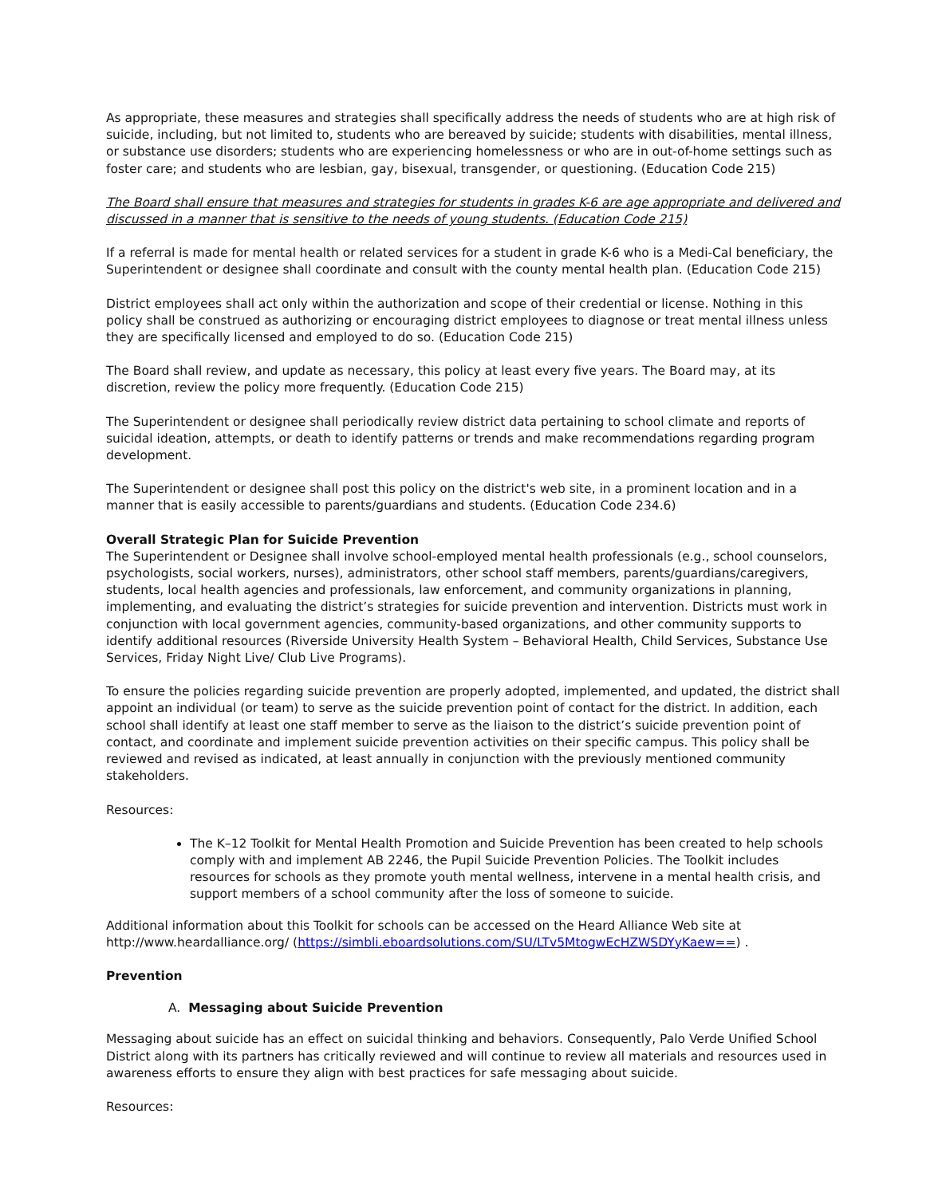As appropriate, these measures and strategies shall specifically address the needs of students who are at high risk of suicide, including, but not limited to, students who are bereaved by suicide; students with disabilities, mental illness, or substance use disorders; students who are experiencing homelessness or who are in out-of-home settings such as foster care; and students who are lesbian, gay, bisexual, transgender, or questioning. (Education Code 215)
The Board shall ensure that measures and strategies for students in grades K-6 are age appropriate and delivered and discussed in a manner that is sensitive to the needs of young students. (Education Code 215)
If a referral is made for mental health or related services for a student in grade K-6 who is a Medi-Cal beneficiary, the Superintendent or designee shall coordinate and consult with the county mental health plan. (Education Code 215)
District employees shall act only within the authorization and scope of their credential or license. Nothing in this policy shall be construed as authorizing or encouraging district employees to diagnose or treat mental illness unless they are specifically licensed and employed to do so. (Education Code 215)
The Board shall review, and update as necessary, this policy at least every five years. The Board may, at its discretion, review the policy more frequently. (Education Code 215)
The Superintendent or designee shall periodically review district data pertaining to school climate and reports of suicidal ideation, attempts, or death to identify patterns or trends and make recommendations regarding program development.
The Superintendent or designee shall post this policy on the district's web site, in a prominent location and in a manner that is easily accessible to parents/guardians and students. (Education Code 234.6)
Overall Strategic Plan for Suicide Prevention
The Superintendent or Designee shall involve school-employed mental health professionals (e.g., school counselors, psychologists, social workers, nurses), administrators, other school staff members, parents/guardians/caregivers, students, local health agencies and professionals, law enforcement, and community organizations in planning, implementing, and evaluating the district’s strategies for suicide prevention and intervention. Districts must work in conjunction with local government agencies, community-based organizations, and other community supports to identify additional resources (Riverside University Health System – Behavioral Health, Child Services, Substance Use Services, Friday Night Live/ Club Live Programs).
To ensure the policies regarding suicide prevention are properly adopted, implemented, and updated, the district shall appoint an individual (or team) to serve as the suicide prevention point of contact for the district. In addition, each school shall identify at least one staff member to serve as the liaison to the district’s suicide prevention point of contact, and coordinate and implement suicide prevention activities on their specific campus. This policy shall be reviewed and revised as indicated, at least annually in conjunction with the previously mentioned community stakeholders.
Resources:
The K–12 Toolkit for Mental Health Promotion and Suicide Prevention has been created to help schools comply with and implement AB 2246, the Pupil Suicide Prevention Policies. The Toolkit includes resources for schools as they promote youth mental wellness, intervene in a mental health crisis, and support members of a school community after the loss of someone to suicide.
Additional information about this Toolkit for schools can be accessed on the Heard Alliance Web site at http://www.heardalliance.org/ (https://simbli.eboardsolutions.com/SU/LTv5MtogwEcHZWSDYyKaew==) .
Prevention
A. Messaging about Suicide Prevention
Messaging about suicide has an effect on suicidal thinking and behaviors. Consequently, Palo Verde Unified School District along with its partners has critically reviewed and will continue to review all materials and resources used in awareness efforts to ensure they align with best practices for safe messaging about suicide.
Resources: